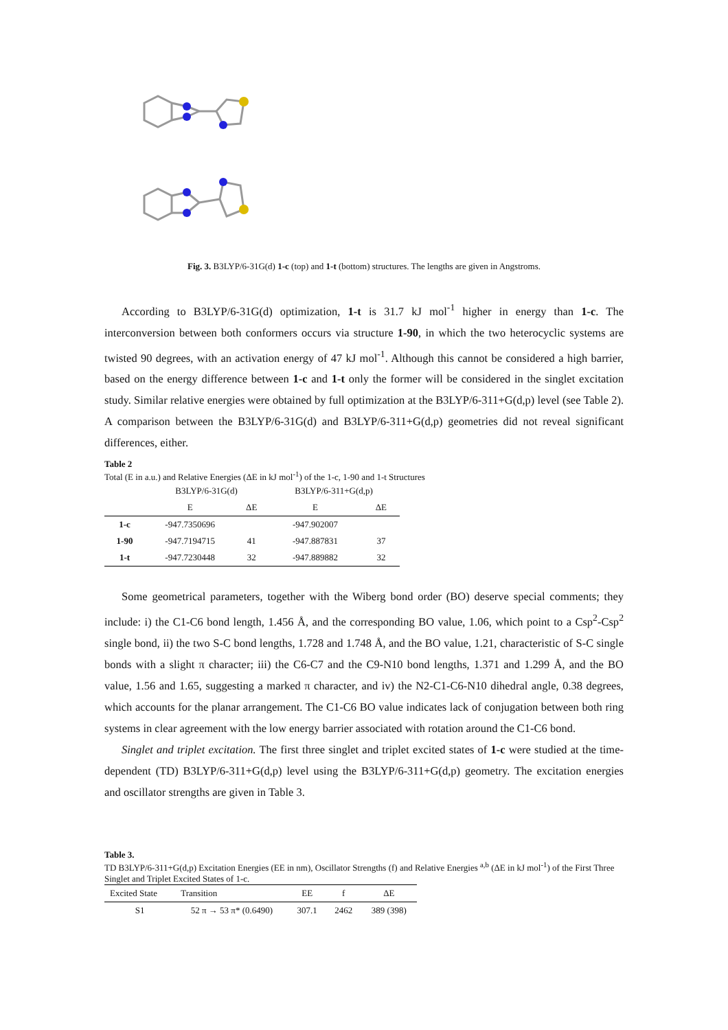Fig. 3. B3LYP/6-31G(d) 1-c (top) and 1-t (bottom) structures. The lengths are given in Angstroms.
According to B3LYP/6-31G(d) optimization, 1-t is 31.7 kJ mol<sup>-1</sup> higher in energy than 1-c. The interconversion between both conformers occurs via structure 1-90, in which the two heterocyclic systems are twisted 90 degrees, with an activation energy of 47 kJ mol<sup>-1</sup>. Although this cannot be considered a high barrier, based on the energy difference between 1-c and 1-t only the former will be considered in the singlet excitation study. Similar relative energies were obtained by full optimization at the B3LYP/6-311+G(d,p) level (see Table 2). A comparison between the B3LYP/6-31G(d) and B3LYP/6-311+G(d,p) geometries did not reveal significant differences, either.
Table 2
Total (E in a.u.) and Relative Energies (ΔE in kJ mol<sup>-1</sup>) of the 1-c, 1-90 and 1-t Structures
| | B3LYP/6-31G(d) | | B3LYP/6-311+G(d,p) | |
| --- | --- | --- | --- | --- |
| | E | ΔE | E | ΔE |
| 1-c | -947.7350696 | | -947.902007 | |
| 1-90 | -947.7194715 | 41 | -947.887831 | 37 |
| 1-t | -947.7230448 | 32 | -947.889882 | 32 |
Some geometrical parameters, together with the Wiberg bond order (BO) deserve special comments; they include: i) the C1-C6 bond length, 1.456 Å, and the corresponding BO value, 1.06, which point to a Csp<sup>2</sup>-Csp<sup>2</sup> single bond, ii) the two S-C bond lengths, 1.728 and 1.748 Å, and the BO value, 1.21, characteristic of S-C single bonds with a slight π character; iii) the C6-C7 and the C9-N10 bond lengths, 1.371 and 1.299 Å, and the BO value, 1.56 and 1.65, suggesting a marked π character, and iv) the N2-C1-C6-N10 dihedral angle, 0.38 degrees, which accounts for the planar arrangement. The C1-C6 BO value indicates lack of conjugation between both ring systems in clear agreement with the low energy barrier associated with rotation around the C1-C6 bond.
Singlet and triplet excitation. The first three singlet and triplet excited states of 1-c were studied at the time-dependent (TD) B3LYP/6-311+G(d,p) level using the B3LYP/6-311+G(d,p) geometry. The excitation energies and oscillator strengths are given in Table 3.
Table 3.
TD B3LYP/6-311+G(d,p) Excitation Energies (EE in nm), Oscillator Strengths (f) and Relative Energies <sup>a,b</sup> (ΔE in kJ mol<sup>-1</sup>) of the First Three Singlet and Triplet Excited States of 1-c.
| Excited State | Transition | EE | f | ΔE |
| --- | --- | --- | --- | --- |
| S1 | 52 π → 53 π* (0.6490) | 307.1 | 2462 | 389 (398) |